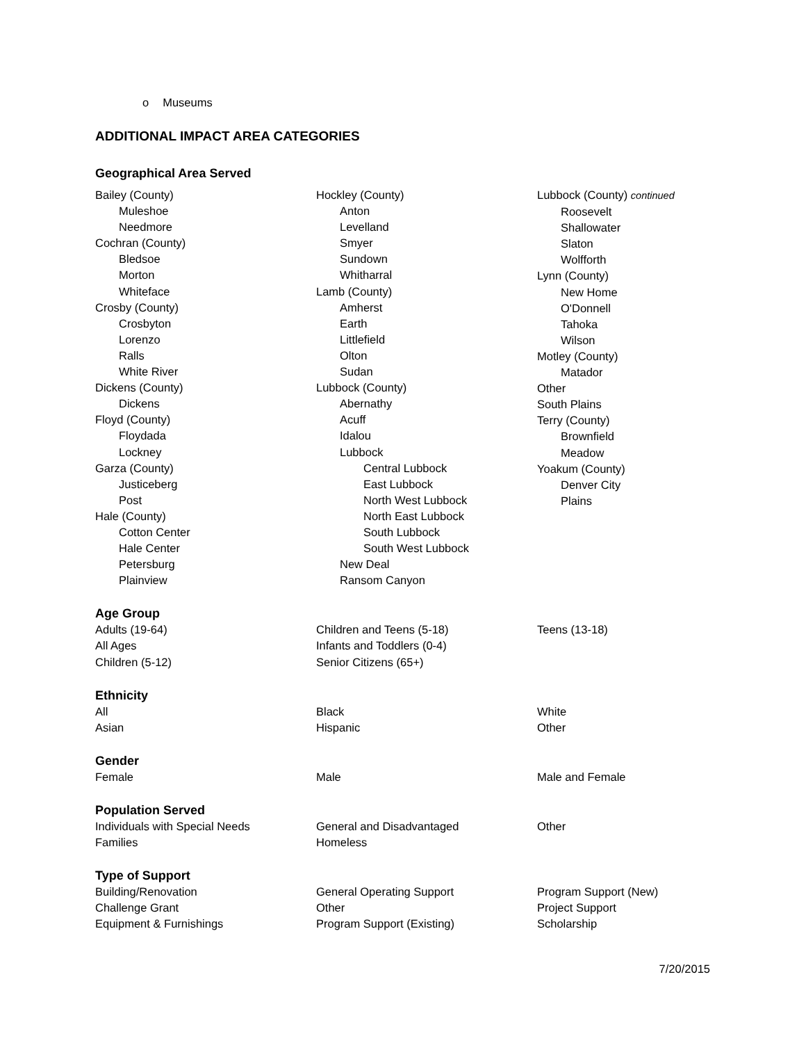o Museums
ADDITIONAL IMPACT AREA CATEGORIES
Geographical Area Served
Bailey (County)
Muleshoe
Needmore
Cochran (County)
Bledsoe
Morton
Whiteface
Crosby (County)
Crosbyton
Lorenzo
Ralls
White River
Dickens (County)
Dickens
Floyd (County)
Floydada
Lockney
Garza (County)
Justiceberg
Post
Hale (County)
Cotton Center
Hale Center
Petersburg
Plainview
Hockley (County)
Anton
Levelland
Smyer
Sundown
Whitharral
Lamb (County)
Amherst
Earth
Littlefield
Olton
Sudan
Lubbock (County)
Abernathy
Acuff
Idalou
Lubbock
Central Lubbock
East Lubbock
North West Lubbock
North East Lubbock
South Lubbock
South West Lubbock
New Deal
Ransom Canyon
Lubbock (County) continued
Roosevelt
Shallowater
Slaton
Wolfforth
Lynn (County)
New Home
O'Donnell
Tahoka
Wilson
Motley (County)
Matador
Other
South Plains
Terry (County)
Brownfield
Meadow
Yoakum (County)
Denver City
Plains
Age Group
Adults (19-64)
All Ages
Children (5-12)
Children and Teens (5-18)
Infants and Toddlers (0-4)
Senior Citizens (65+)
Teens (13-18)
Ethnicity
All
Asian
Black
Hispanic
White
Other
Gender
Female Male Male and Female
Population Served
Individuals with Special Needs
Families
General and Disadvantaged
Homeless
Other
Type of Support
Building/Renovation
Challenge Grant
Equipment & Furnishings
General Operating Support
Other
Program Support (Existing)
Program Support (New)
Project Support
Scholarship
7/20/2015